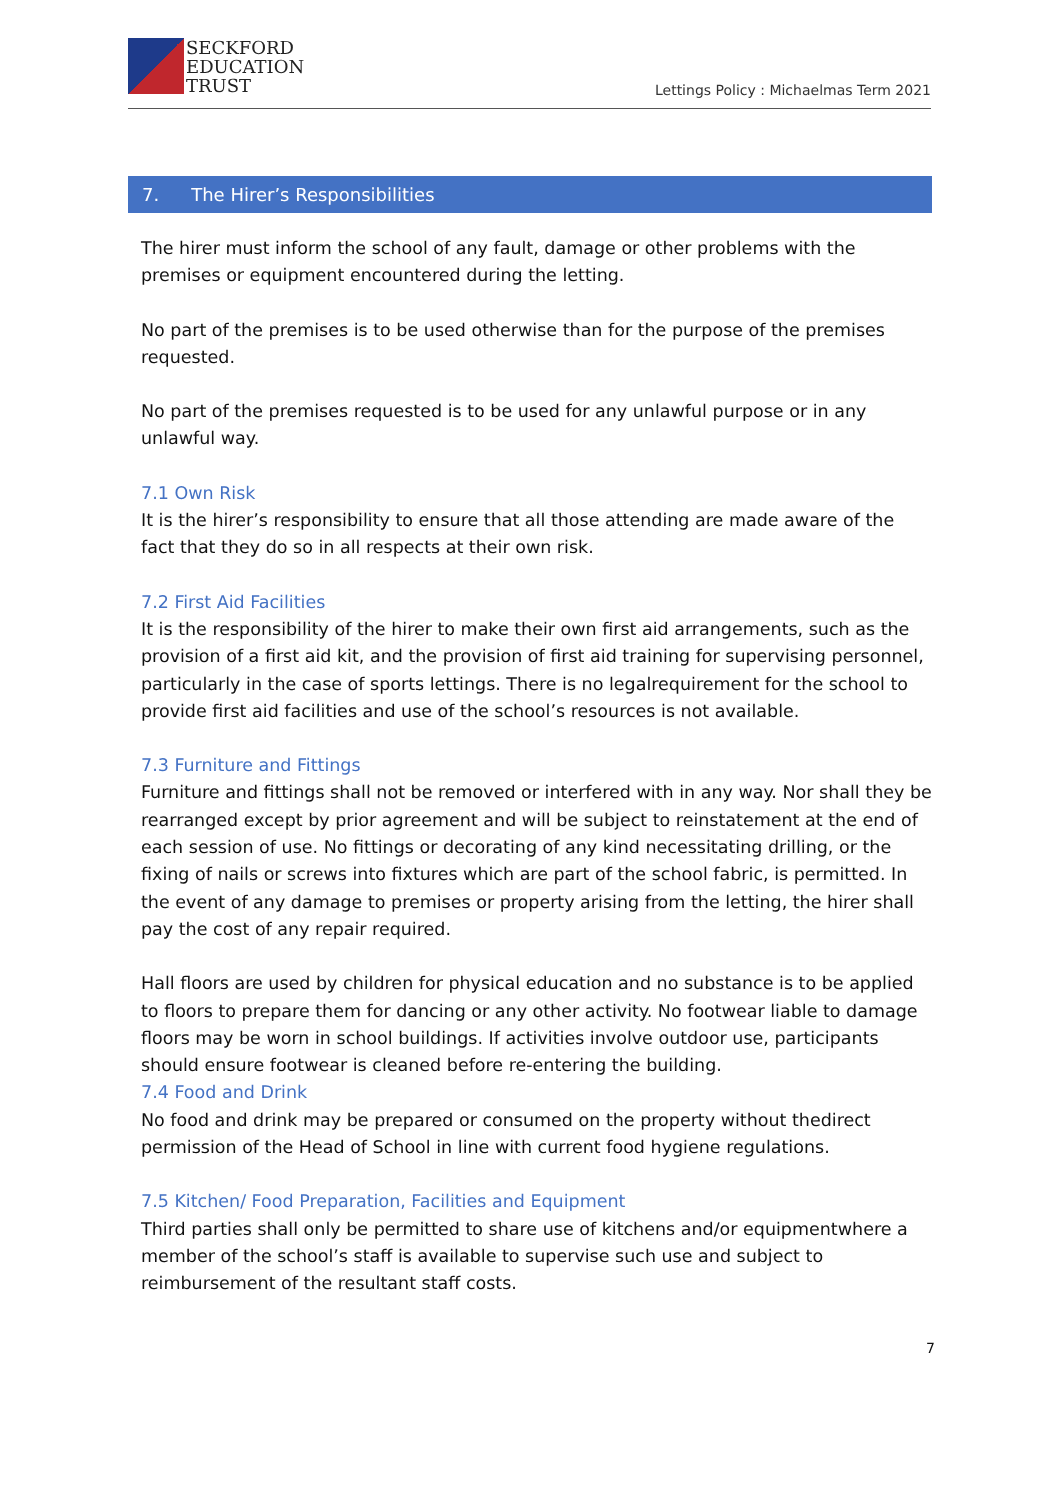SECKFORD
EDUCATION
TRUST
Lettings Policy : Michaelmas Term 2021
7. The Hirer’s Responsibilities
The hirer must inform the school of any fault, damage or other problems with the premises or equipment encountered during the letting.
No part of the premises is to be used otherwise than for the purpose of the premises requested.
No part of the premises requested is to be used for any unlawful purpose or in any unlawful way.
7.1 Own Risk
It is the hirer’s responsibility to ensure that all those attending are made aware of the fact that they do so in all respects at their own risk.
7.2 First Aid Facilities
It is the responsibility of the hirer to make their own first aid arrangements, such as the provision of a first aid kit, and the provision of first aid training for supervising personnel, particularly in the case of sports lettings. There is no legalrequirement for the school to provide first aid facilities and use of the school’s resources is not available.
7.3 Furniture and Fittings
Furniture and fittings shall not be removed or interfered with in any way. Nor shall they be rearranged except by prior agreement and will be subject to reinstatement at the end of each session of use. No fittings or decorating of any kind necessitating drilling, or the fixing of nails or screws into fixtures which are part of the school fabric, is permitted. In the event of any damage to premises or property arising from the letting, the hirer shall pay the cost of any repair required.
Hall floors are used by children for physical education and no substance is to be applied to floors to prepare them for dancing or any other activity. No footwear liable to damage floors may be worn in school buildings. If activities involve outdoor use, participants should ensure footwear is cleaned before re-entering the building.
7.4 Food and Drink
No food and drink may be prepared or consumed on the property without thedirect permission of the Head of School in line with current food hygiene regulations.
7.5 Kitchen/ Food Preparation, Facilities and Equipment
Third parties shall only be permitted to share use of kitchens and/or equipmentwhere a member of the school’s staff is available to supervise such use and subject to reimbursement of the resultant staff costs.
7